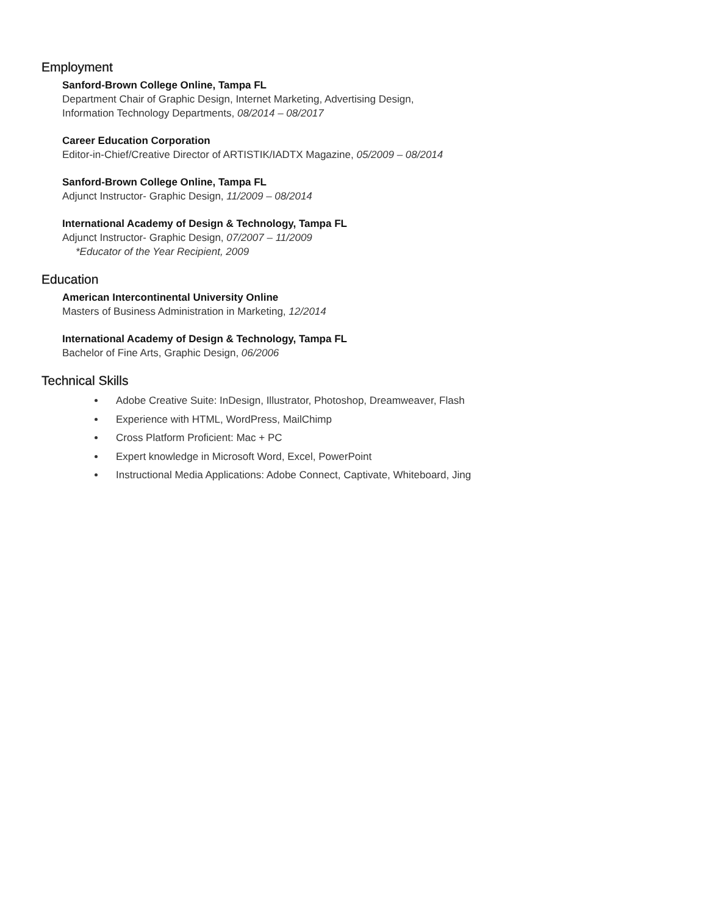Employment
Sanford-Brown College Online, Tampa FL
Department Chair of Graphic Design, Internet Marketing, Advertising Design,
Information Technology Departments, 08/2014 – 08/2017
Career Education Corporation
Editor-in-Chief/Creative Director of ARTISTIK/IADTX Magazine, 05/2009 – 08/2014
Sanford-Brown College Online, Tampa FL
Adjunct Instructor- Graphic Design, 11/2009 – 08/2014
International Academy of Design & Technology, Tampa FL
Adjunct Instructor- Graphic Design, 07/2007 – 11/2009
*Educator of the Year Recipient, 2009
Education
American Intercontinental University Online
Masters of Business Administration in Marketing, 12/2014
International Academy of Design & Technology, Tampa FL
Bachelor of Fine Arts, Graphic Design, 06/2006
Technical Skills
Adobe Creative Suite: InDesign, Illustrator, Photoshop, Dreamweaver, Flash
Experience with HTML, WordPress, MailChimp
Cross Platform Proficient: Mac + PC
Expert knowledge in Microsoft Word, Excel, PowerPoint
Instructional Media Applications: Adobe Connect, Captivate, Whiteboard, Jing